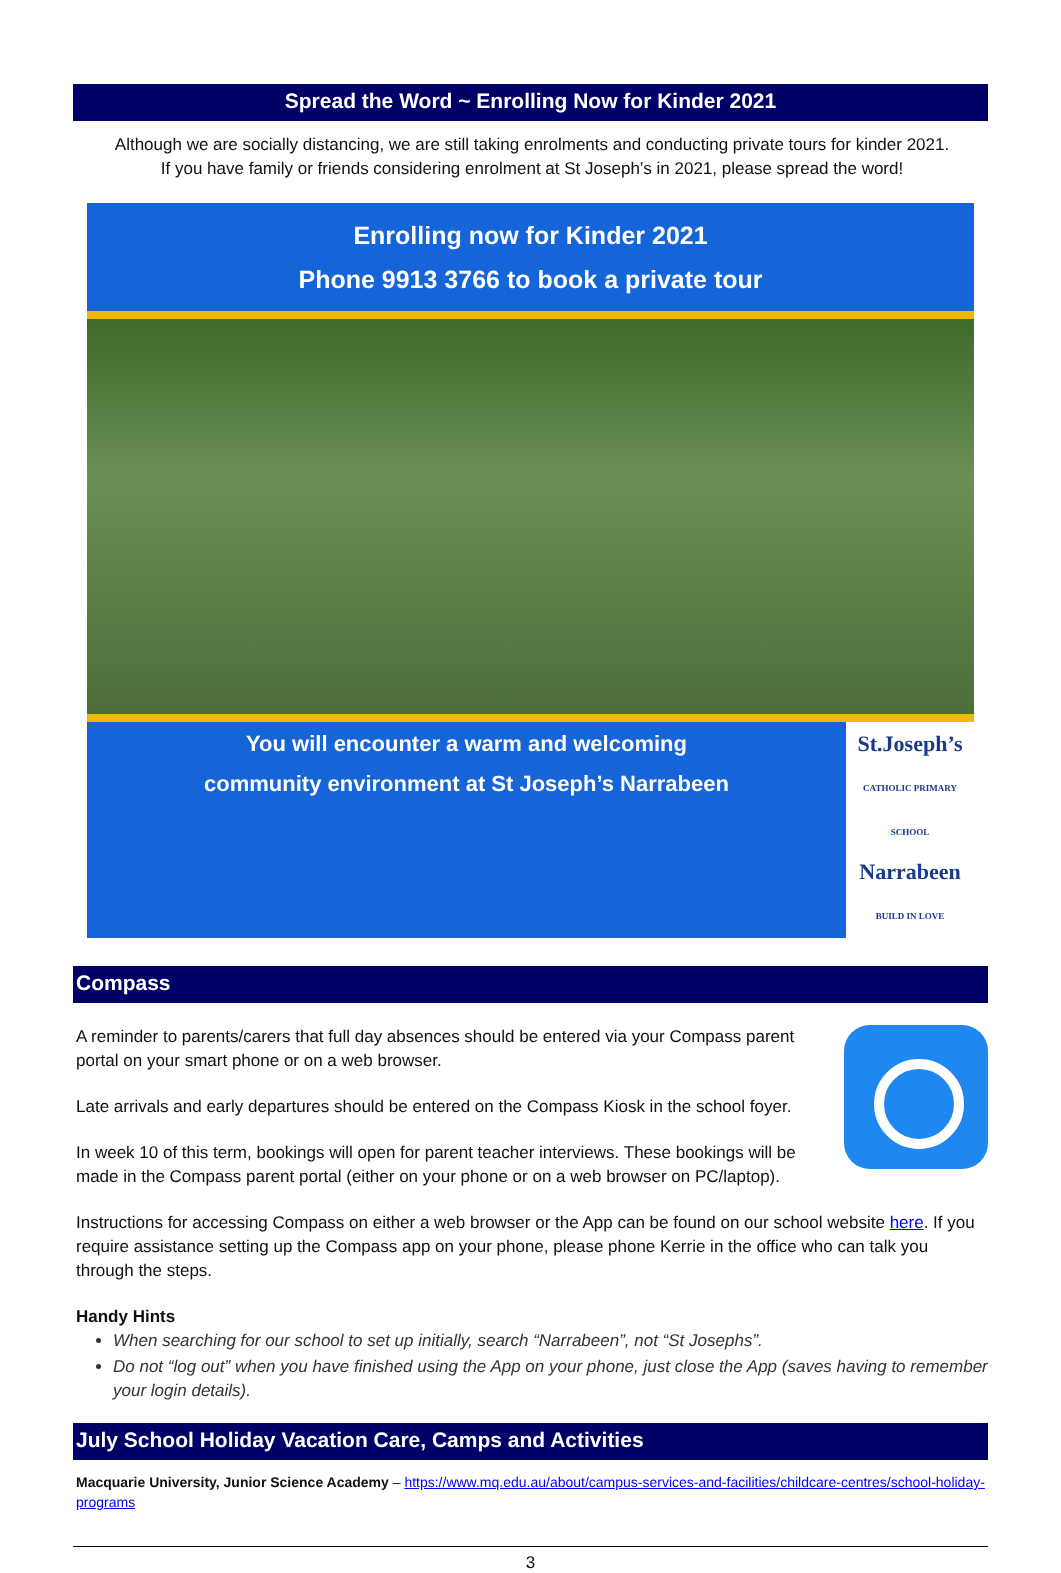Spread the Word ~ Enrolling Now for Kinder 2021
Although we are socially distancing, we are still taking enrolments and conducting private tours for kinder 2021.
If you have family or friends considering enrolment at St Joseph’s in 2021, please spread the word!
Enrolling now for Kinder 2021
Phone 9913 3766 to book a private tour
You will encounter a warm and welcoming
community environment at St Joseph’s Narrabeen
St.Joseph’s
CATHOLIC PRIMARY SCHOOL
Narrabeen
BUILD IN LOVE
Compass
A reminder to parents/carers that full day absences should be entered via your Compass parent portal on your smart phone or on a web browser.
Late arrivals and early departures should be entered on the Compass Kiosk in the school foyer.
In week 10 of this term, bookings will open for parent teacher interviews. These bookings will be made in the Compass parent portal (either on your phone or on a web browser on PC/laptop).
Instructions for accessing Compass on either a web browser or the App can be found on our school website here. If you require assistance setting up the Compass app on your phone, please phone Kerrie in the office who can talk you through the steps.
Handy Hints
When searching for our school to set up initially, search “Narrabeen”, not “St Josephs”.
Do not “log out” when you have finished using the App on your phone, just close the App (saves having to remember your login details).
July School Holiday Vacation Care, Camps and Activities
Macquarie University, Junior Science Academy – https://www.mq.edu.au/about/campus-services-and-facilities/childcare-centres/school-holiday-programs
3